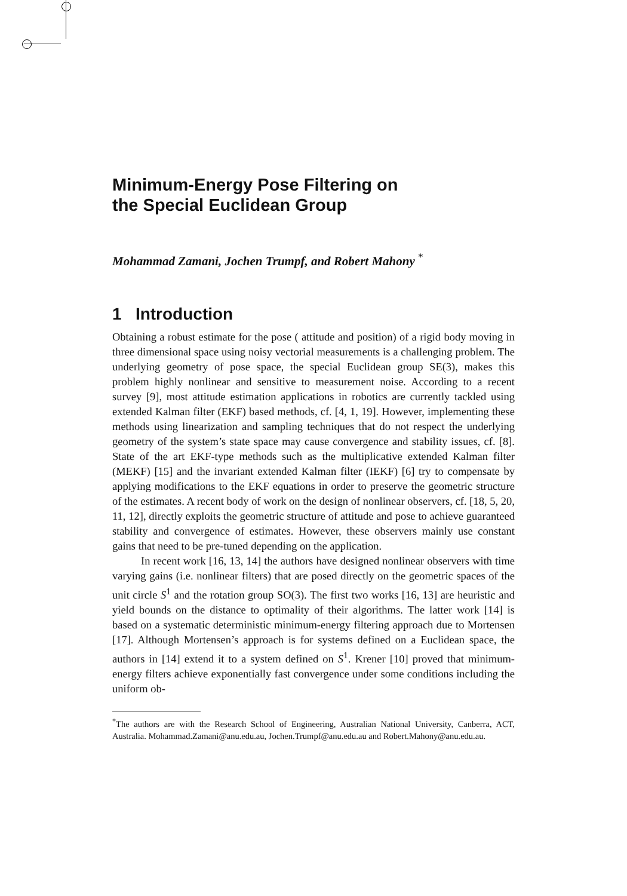Minimum-Energy Pose Filtering on
the Special Euclidean Group
Mohammad Zamani, Jochen Trumpf, and Robert Mahony <sup>*</sup>
1 Introduction
Obtaining a robust estimate for the pose ( attitude and position) of a rigid body moving in three dimensional space using noisy vectorial measurements is a challenging problem. The underlying geometry of pose space, the special Euclidean group SE(3), makes this problem highly nonlinear and sensitive to measurement noise. According to a recent survey [9], most attitude estimation applications in robotics are currently tackled using extended Kalman filter (EKF) based methods, cf. [4, 1, 19]. However, implementing these methods using linearization and sampling techniques that do not respect the underlying geometry of the system’s state space may cause convergence and stability issues, cf. [8]. State of the art EKF-type methods such as the multiplicative extended Kalman filter (MEKF) [15] and the invariant extended Kalman filter (IEKF) [6] try to compensate by applying modifications to the EKF equations in order to preserve the geometric structure of the estimates. A recent body of work on the design of nonlinear observers, cf. [18, 5, 20, 11, 12], directly exploits the geometric structure of attitude and pose to achieve guaranteed stability and convergence of estimates. However, these observers mainly use constant gains that need to be pre-tuned depending on the application.
In recent work [16, 13, 14] the authors have designed nonlinear observers with time varying gains (i.e. nonlinear filters) that are posed directly on the geometric spaces of the unit circle S<sup>1</sup> and the rotation group SO(3). The first two works [16, 13] are heuristic and yield bounds on the distance to optimality of their algorithms. The latter work [14] is based on a systematic deterministic minimum-energy filtering approach due to Mortensen [17]. Although Mortensen’s approach is for systems defined on a Euclidean space, the authors in [14] extend it to a system defined on S<sup>1</sup>. Krener [10] proved that minimum-energy filters achieve exponentially fast convergence under some conditions including the uniform ob-
<sup>*</sup> The authors are with the Research School of Engineering, Australian National University, Canberra, ACT, Australia. Mohammad.Zamani@anu.edu.au, Jochen.Trumpf@anu.edu.au and Robert.Mahony@anu.edu.au.